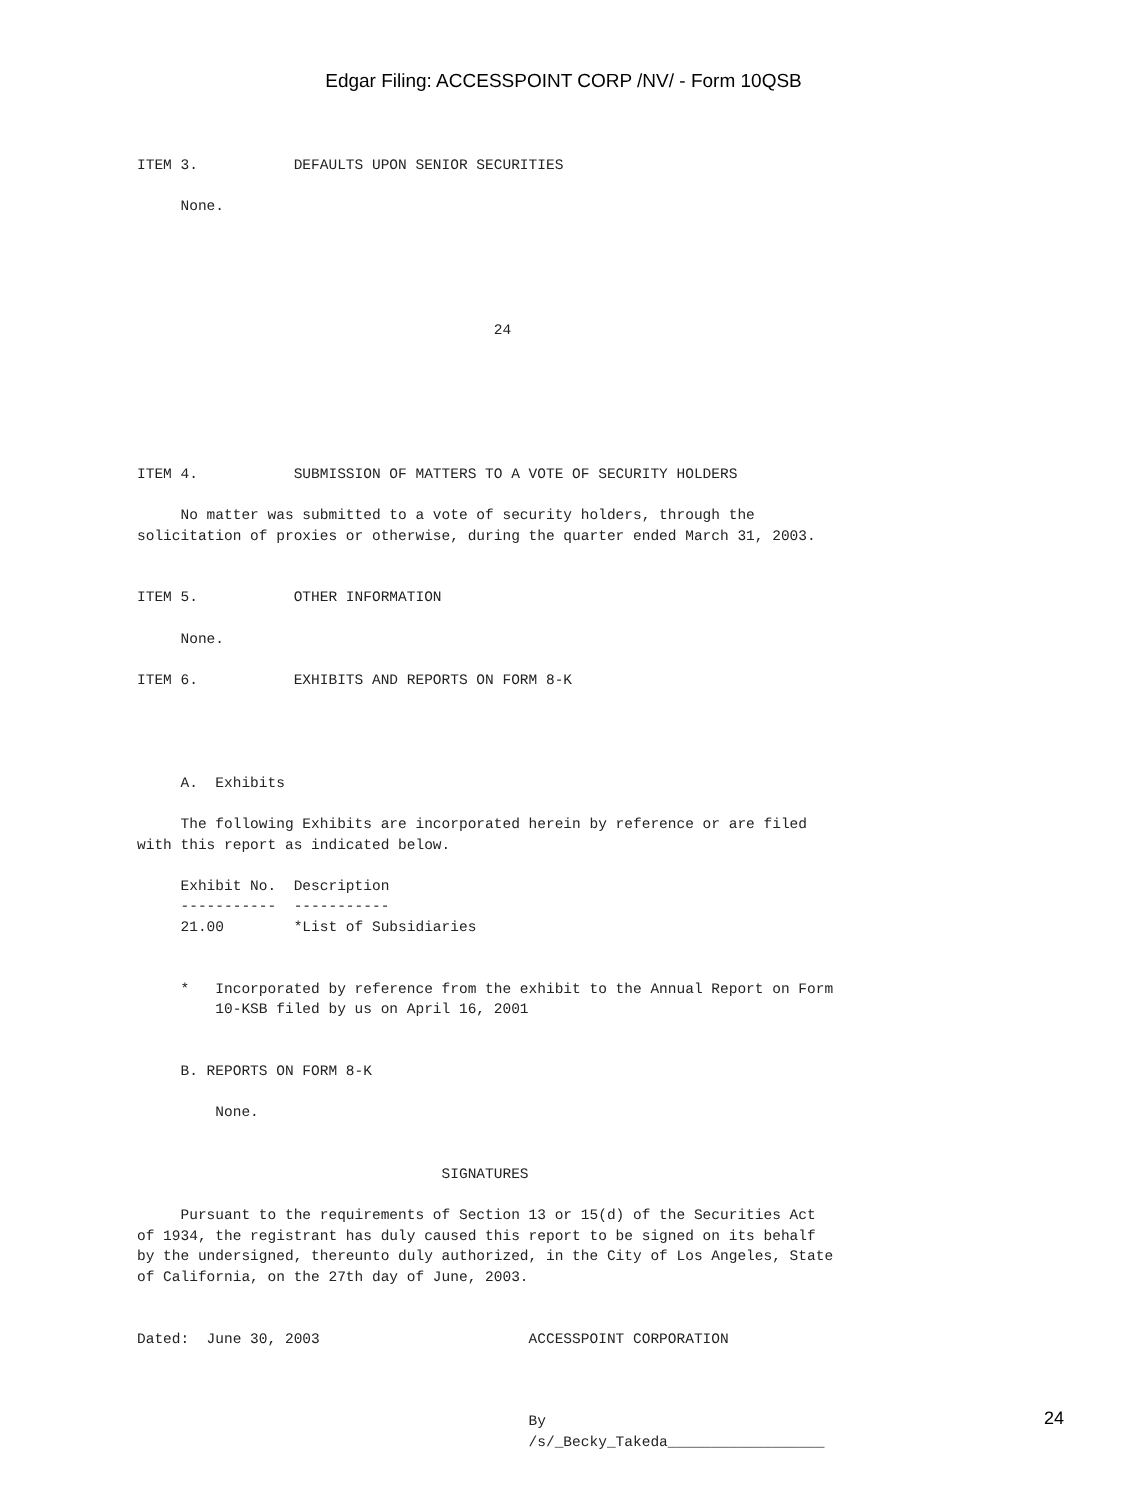Edgar Filing: ACCESSPOINT CORP /NV/ - Form 10QSB
ITEM 3.           DEFAULTS UPON SENIOR SECURITIES

     None.





                                         24






ITEM 4.           SUBMISSION OF MATTERS TO A VOTE OF SECURITY HOLDERS

     No matter was submitted to a vote of security holders, through the
solicitation of proxies or otherwise, during the quarter ended March 31, 2003.


ITEM 5.           OTHER INFORMATION

     None.

ITEM 6.           EXHIBITS AND REPORTS ON FORM 8-K




     A.  Exhibits

     The following Exhibits are incorporated herein by reference or are filed
with this report as indicated below.

     Exhibit No.  Description
     -----------  -----------
     21.00        *List of Subsidiaries


     *   Incorporated by reference from the exhibit to the Annual Report on Form
         10-KSB filed by us on April 16, 2001


     B. REPORTS ON FORM 8-K

         None.


                                   SIGNATURES

     Pursuant to the requirements of Section 13 or 15(d) of the Securities Act
of 1934, the registrant has duly caused this report to be signed on its behalf
by the undersigned, thereunto duly authorized, in the City of Los Angeles, State
of California, on the 27th day of June, 2003.


Dated:  June 30, 2003                        ACCESSPOINT CORPORATION



                                             By
                                             /s/_Becky_Takeda__________________
24